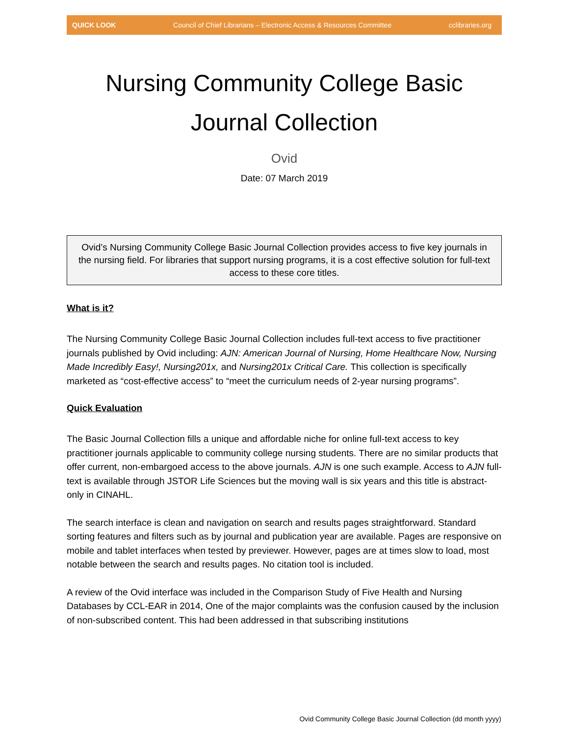QUICK LOOK Council of Chief Librarians – Electronic Access & Resources Committee cclibraries.org
Nursing Community College Basic Journal Collection
Ovid
Date: 07 March 2019
Ovid’s Nursing Community College Basic Journal Collection provides access to five key journals in the nursing field. For libraries that support nursing programs, it is a cost effective solution for full-text access to these core titles.
What is it?
The Nursing Community College Basic Journal Collection includes full-text access to five practitioner journals published by Ovid including: AJN: American Journal of Nursing, Home Healthcare Now, Nursing Made Incredibly Easy!, Nursing201x, and Nursing201x Critical Care. This collection is specifically marketed as “cost-effective access” to “meet the curriculum needs of 2-year nursing programs”.
Quick Evaluation
The Basic Journal Collection fills a unique and affordable niche for online full-text access to key practitioner journals applicable to community college nursing students. There are no similar products that offer current, non-embargoed access to the above journals. AJN is one such example. Access to AJN full-text is available through JSTOR Life Sciences but the moving wall is six years and this title is abstract-only in CINAHL.
The search interface is clean and navigation on search and results pages straightforward. Standard sorting features and filters such as by journal and publication year are available. Pages are responsive on mobile and tablet interfaces when tested by previewer. However, pages are at times slow to load, most notable between the search and results pages. No citation tool is included.
A review of the Ovid interface was included in the Comparison Study of Five Health and Nursing Databases by CCL-EAR in 2014, One of the major complaints was the confusion caused by the inclusion of non-subscribed content. This had been addressed in that subscribing institutions
Ovid Community College Basic Journal Collection (dd month yyyy)